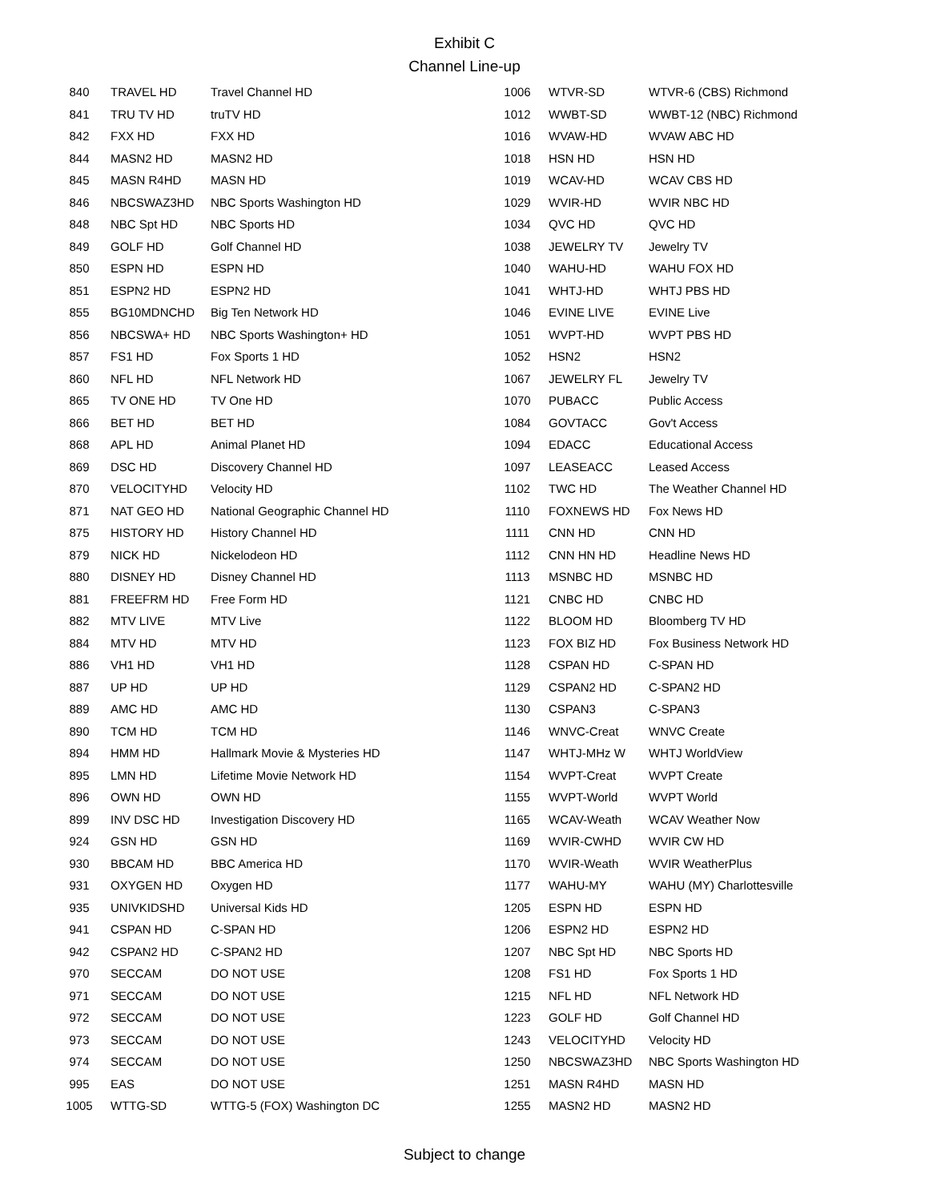Exhibit C
Channel Line-up
| 840 | TRAVEL HD | Travel Channel HD |
| 841 | TRU TV HD | truTV HD |
| 842 | FXX HD | FXX HD |
| 844 | MASN2 HD | MASN2 HD |
| 845 | MASN R4HD | MASN HD |
| 846 | NBCSWAZ3HD | NBC Sports Washington HD |
| 848 | NBC Spt HD | NBC Sports HD |
| 849 | GOLF HD | Golf Channel HD |
| 850 | ESPN HD | ESPN HD |
| 851 | ESPN2 HD | ESPN2 HD |
| 855 | BG10MDNCHD | Big Ten Network HD |
| 856 | NBCSWA+ HD | NBC Sports Washington+ HD |
| 857 | FS1 HD | Fox Sports 1 HD |
| 860 | NFL HD | NFL Network HD |
| 865 | TV ONE HD | TV One HD |
| 866 | BET HD | BET HD |
| 868 | APL HD | Animal Planet HD |
| 869 | DSC HD | Discovery Channel HD |
| 870 | VELOCITYHD | Velocity HD |
| 871 | NAT GEO HD | National Geographic Channel HD |
| 875 | HISTORY HD | History Channel HD |
| 879 | NICK HD | Nickelodeon HD |
| 880 | DISNEY HD | Disney Channel HD |
| 881 | FREEFRM HD | Free Form HD |
| 882 | MTV LIVE | MTV Live |
| 884 | MTV HD | MTV HD |
| 886 | VH1 HD | VH1 HD |
| 887 | UP HD | UP HD |
| 889 | AMC HD | AMC HD |
| 890 | TCM HD | TCM HD |
| 894 | HMM HD | Hallmark Movie & Mysteries HD |
| 895 | LMN HD | Lifetime Movie Network HD |
| 896 | OWN HD | OWN HD |
| 899 | INV DSC HD | Investigation Discovery HD |
| 924 | GSN HD | GSN HD |
| 930 | BBCAM HD | BBC America HD |
| 931 | OXYGEN HD | Oxygen HD |
| 935 | UNIVKIDSHD | Universal Kids HD |
| 941 | CSPAN HD | C-SPAN HD |
| 942 | CSPAN2 HD | C-SPAN2 HD |
| 970 | SECCAM | DO NOT USE |
| 971 | SECCAM | DO NOT USE |
| 972 | SECCAM | DO NOT USE |
| 973 | SECCAM | DO NOT USE |
| 974 | SECCAM | DO NOT USE |
| 995 | EAS | DO NOT USE |
| 1005 | WTTG-SD | WTTG-5 (FOX) Washington DC |
| 1006 | WTVR-SD | WTVR-6 (CBS) Richmond |
| 1012 | WWBT-SD | WWBT-12 (NBC) Richmond |
| 1016 | WVAW-HD | WVAW ABC HD |
| 1018 | HSN HD | HSN HD |
| 1019 | WCAV-HD | WCAV CBS HD |
| 1029 | WVIR-HD | WVIR NBC HD |
| 1034 | QVC HD | QVC HD |
| 1038 | JEWELRY TV | Jewelry TV |
| 1040 | WAHU-HD | WAHU FOX HD |
| 1041 | WHTJ-HD | WHTJ PBS HD |
| 1046 | EVINE LIVE | EVINE Live |
| 1051 | WVPT-HD | WVPT PBS HD |
| 1052 | HSN2 | HSN2 |
| 1067 | JEWELRY FL | Jewelry TV |
| 1070 | PUBACC | Public Access |
| 1084 | GOVTACC | Gov't Access |
| 1094 | EDACC | Educational Access |
| 1097 | LEASEACC | Leased Access |
| 1102 | TWC HD | The Weather Channel HD |
| 1110 | FOXNEWS HD | Fox News HD |
| 1111 | CNN HD | CNN HD |
| 1112 | CNN HN HD | Headline News HD |
| 1113 | MSNBC HD | MSNBC HD |
| 1121 | CNBC HD | CNBC HD |
| 1122 | BLOOM HD | Bloomberg TV HD |
| 1123 | FOX BIZ HD | Fox Business Network HD |
| 1128 | CSPAN HD | C-SPAN HD |
| 1129 | CSPAN2 HD | C-SPAN2 HD |
| 1130 | CSPAN3 | C-SPAN3 |
| 1146 | WNVC-Creat | WNVC Create |
| 1147 | WHTJ-MHz W | WHTJ WorldView |
| 1154 | WVPT-Creat | WVPT Create |
| 1155 | WVPT-World | WVPT World |
| 1165 | WCAV-Weath | WCAV Weather Now |
| 1169 | WVIR-CWHD | WVIR CW HD |
| 1170 | WVIR-Weath | WVIR WeatherPlus |
| 1177 | WAHU-MY | WAHU (MY) Charlottesville |
| 1205 | ESPN HD | ESPN HD |
| 1206 | ESPN2 HD | ESPN2 HD |
| 1207 | NBC Spt HD | NBC Sports HD |
| 1208 | FS1 HD | Fox Sports 1 HD |
| 1215 | NFL HD | NFL Network HD |
| 1223 | GOLF HD | Golf Channel HD |
| 1243 | VELOCITYHD | Velocity HD |
| 1250 | NBCSWAZ3HD | NBC Sports Washington HD |
| 1251 | MASN R4HD | MASN HD |
| 1255 | MASN2 HD | MASN2 HD |
Subject to change